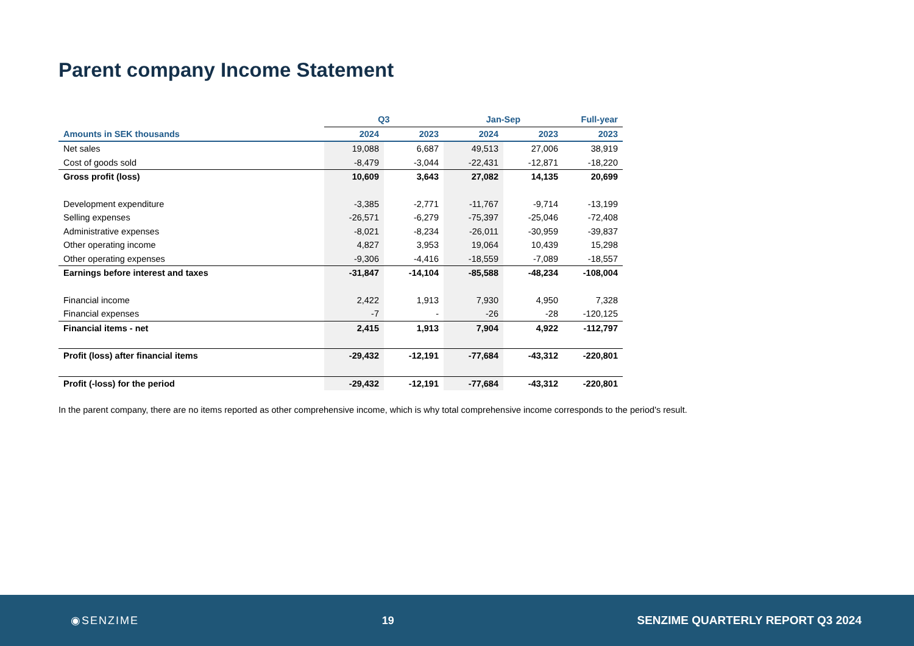Parent company Income Statement
| | Q3 | | Jan-Sep | | Full-year |
| --- | --- | --- | --- | --- | --- |
| Amounts in SEK thousands | 2024 | 2023 | 2024 | 2023 | 2023 |
| Net sales | 19,088 | 6,687 | 49,513 | 27,006 | 38,919 |
| Cost of goods sold | -8,479 | -3,044 | -22,431 | -12,871 | -18,220 |
| Gross profit (loss) | 10,609 | 3,643 | 27,082 | 14,135 | 20,699 |
| Development expenditure | -3,385 | -2,771 | -11,767 | -9,714 | -13,199 |
| Selling expenses | -26,571 | -6,279 | -75,397 | -25,046 | -72,408 |
| Administrative expenses | -8,021 | -8,234 | -26,011 | -30,959 | -39,837 |
| Other operating income | 4,827 | 3,953 | 19,064 | 10,439 | 15,298 |
| Other operating expenses | -9,306 | -4,416 | -18,559 | -7,089 | -18,557 |
| Earnings before interest and taxes | -31,847 | -14,104 | -85,588 | -48,234 | -108,004 |
| Financial income | 2,422 | 1,913 | 7,930 | 4,950 | 7,328 |
| Financial expenses | -7 | - | -26 | -28 | -120,125 |
| Financial items - net | 2,415 | 1,913 | 7,904 | 4,922 | -112,797 |
| Profit (loss) after financial items | -29,432 | -12,191 | -77,684 | -43,312 | -220,801 |
| Profit (-loss) for the period | -29,432 | -12,191 | -77,684 | -43,312 | -220,801 |
In the parent company, there are no items reported as other comprehensive income, which is why total comprehensive income corresponds to the period's result.
◉SENZIME 19 SENZIME QUARTERLY REPORT Q3 2024